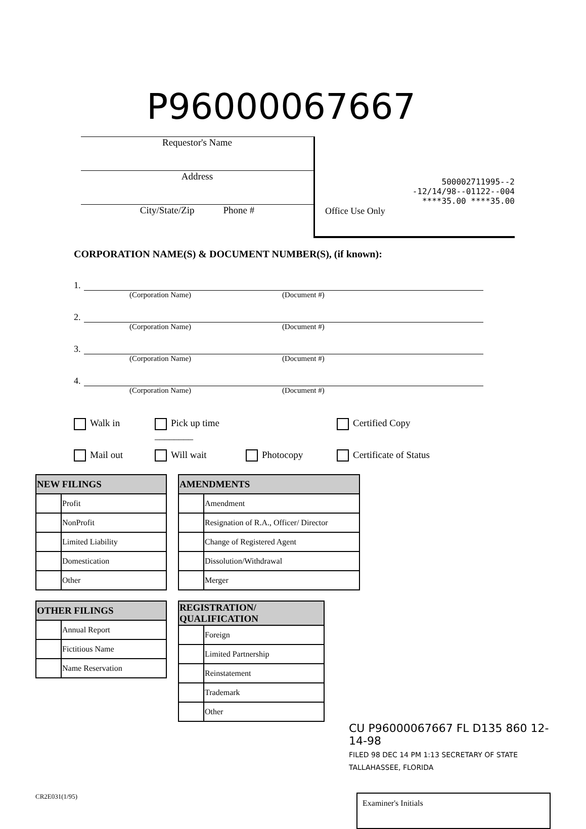P96000067667
Requestor's Name
Address
City/State/Zip Phone #
500002711995--2
-12/14/98--01122--004
****35.00 ****35.00
Office Use Only
CORPORATION NAME(S) & DOCUMENT NUMBER(S), (if known):
1.
(Corporation Name) (Document #)
2.
(Corporation Name) (Document #)
3.
(Corporation Name) (Document #)
4.
(Corporation Name) (Document #)
Walk in
Pick up time ________
Certified Copy
Mail out
Will wait
Photocopy
Certificate of Status
| NEW FILINGS | |
| --- | --- |
| | Profit |
| | NonProfit |
| | Limited Liability |
| | Domestication |
| | Other |
| AMENDMENTS | |
| --- | --- |
| | Amendment |
| | Resignation of R.A., Officer/ Director |
| | Change of Registered Agent |
| | Dissolution/Withdrawal |
| | Merger |
| OTHER FILINGS | |
| --- | --- |
| | Annual Report |
| | Fictitious Name |
| | Name Reservation |
| REGISTRATION/ QUALIFICATION | |
| --- | --- |
| | Foreign |
| | Limited Partnership |
| | Reinstatement |
| | Trademark |
| | Other |
CU P96000067667 FL D135 860 12-14-98
FILED 98 DEC 14 PM 1:13 SECRETARY OF STATE TALLAHASSEE, FLORIDA
CR2E031(1/95)
Examiner's Initials